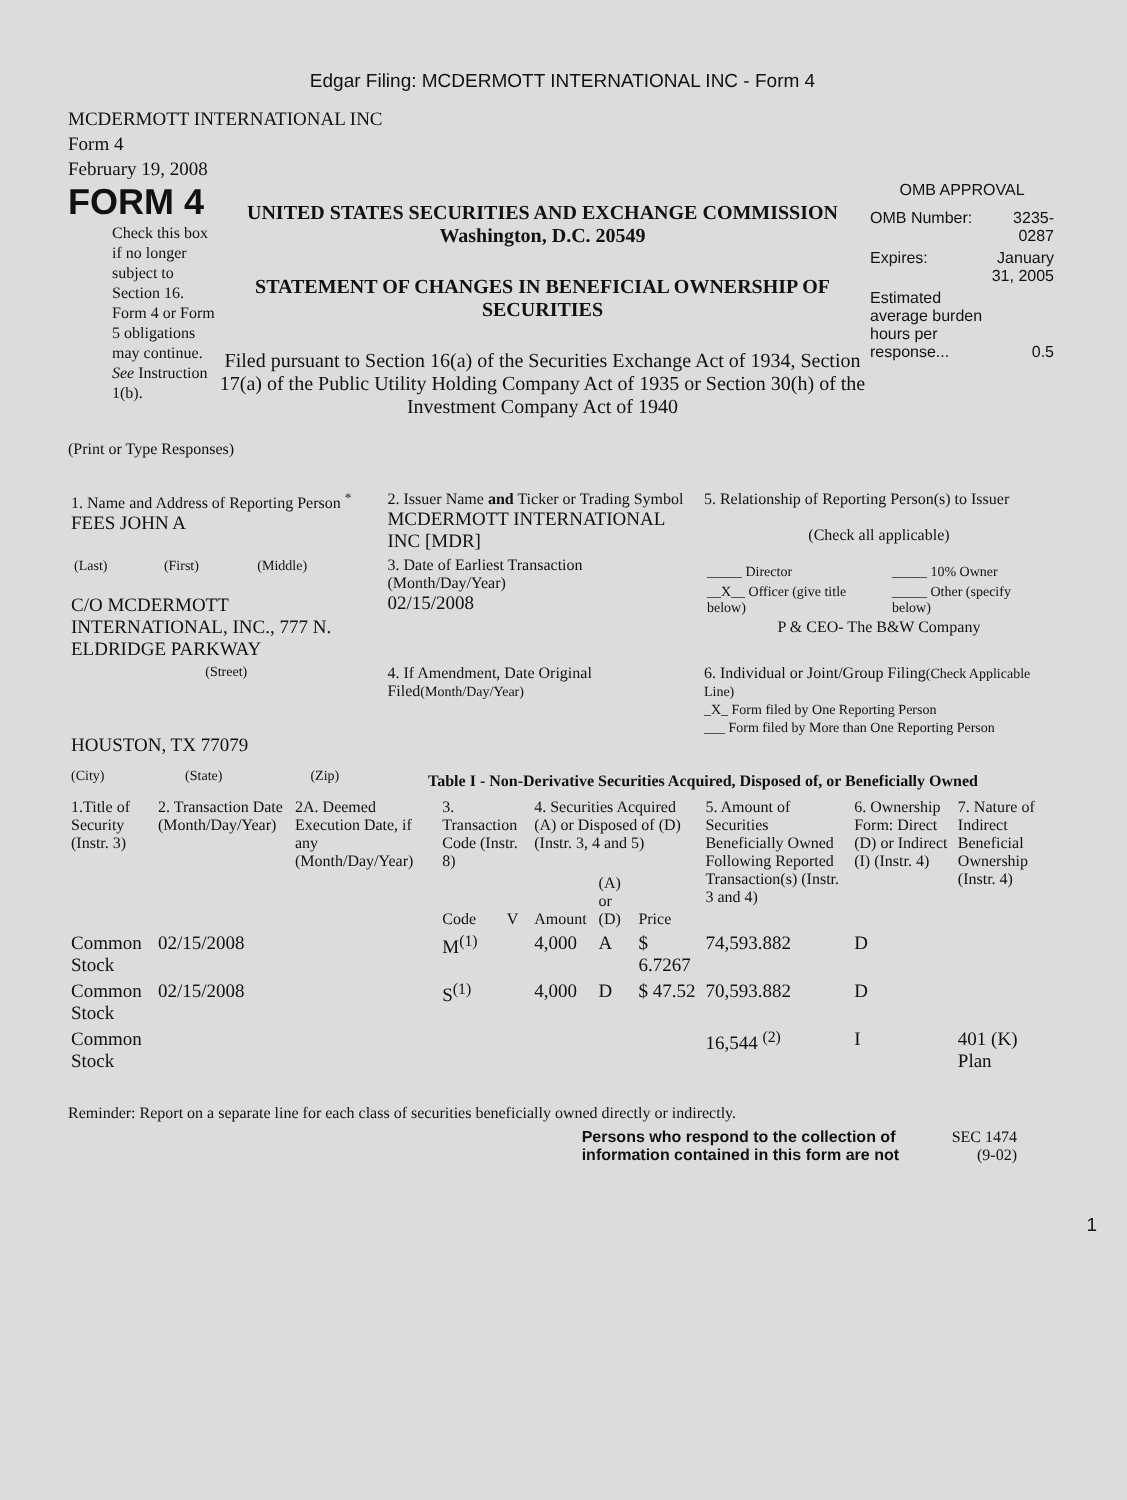Edgar Filing: MCDERMOTT INTERNATIONAL INC - Form 4
MCDERMOTT INTERNATIONAL INC
Form 4
February 19, 2008
FORM 4
Check this box if no longer subject to Section 16. Form 4 or Form 5 obligations may continue. See Instruction 1(b).
UNITED STATES SECURITIES AND EXCHANGE COMMISSION
Washington, D.C. 20549
STATEMENT OF CHANGES IN BENEFICIAL OWNERSHIP OF SECURITIES
Filed pursuant to Section 16(a) of the Securities Exchange Act of 1934, Section 17(a) of the Public Utility Holding Company Act of 1935 or Section 30(h) of the Investment Company Act of 1940
OMB APPROVAL
| OMB Number: | 3235-0287 |
| Expires: | January 31, 2005 |
| Estimated average burden hours per response... | 0.5 |
(Print or Type Responses)
| 1. Name and Address of Reporting Person <sup>*</sup> FEES JOHN A | 2. Issuer Name and Ticker or Trading Symbol MCDERMOTT INTERNATIONAL INC [MDR] | 5. Relationship of Reporting Person(s) to Issuer (Check all applicable) / _____ Director / _____ 10% Owner / / __X__ Officer (give title below) / _____ Other (specify below) / P & CEO- The B&W Company |
| / (Last) / (First) / (Middle) / C/O MCDERMOTT INTERNATIONAL, INC., 777 N. ELDRIDGE PARKWAY | 3. Date of Earliest Transaction (Month/Day/Year) 02/15/2008 | |
| (Street) HOUSTON, TX 77079 | 4. If Amendment, Date Original Filed (Month/Day/Year) | 6. Individual or Joint/Group Filing (Check Applicable Line) _X_ Form filed by One Reporting Person ___ Form filed by More than One Reporting Person |
| (City) | (State) | (Zip) |
Table I - Non-Derivative Securities Acquired, Disposed of, or Beneficially Owned
| 1.Title of Security (Instr. 3) | 2. Transaction Date (Month/Day/Year) | 2A. Deemed Execution Date, if any (Month/Day/Year) | 3. Transaction Code (Instr. 8) | | 4. Securities Acquired (A) or Disposed of (D) (Instr. 3, 4 and 5) | | | 5. Amount of Securities Beneficially Owned Following Reported Transaction(s) (Instr. 3 and 4) | 6. Ownership Form: Direct (D) or Indirect (I) (Instr. 4) | 7. Nature of Indirect Beneficial Ownership (Instr. 4) |
| | | | Code | V | Amount | (A) or (D) | Price | | | |
| Common Stock | 02/15/2008 | | M<sup>(1)</sup> | | 4,000 | A | $ 6.7267 | 74,593.882 | D | |
| Common Stock | 02/15/2008 | | S<sup>(1)</sup> | | 4,000 | D | $ 47.52 | 70,593.882 | D | |
| Common Stock | | | | | | | | 16,544 <sup>(2)</sup> | I | 401 (K) Plan |
Reminder: Report on a separate line for each class of securities beneficially owned directly or indirectly.
Persons who respond to the collection of information contained in this form are not
SEC 1474
(9-02)
1